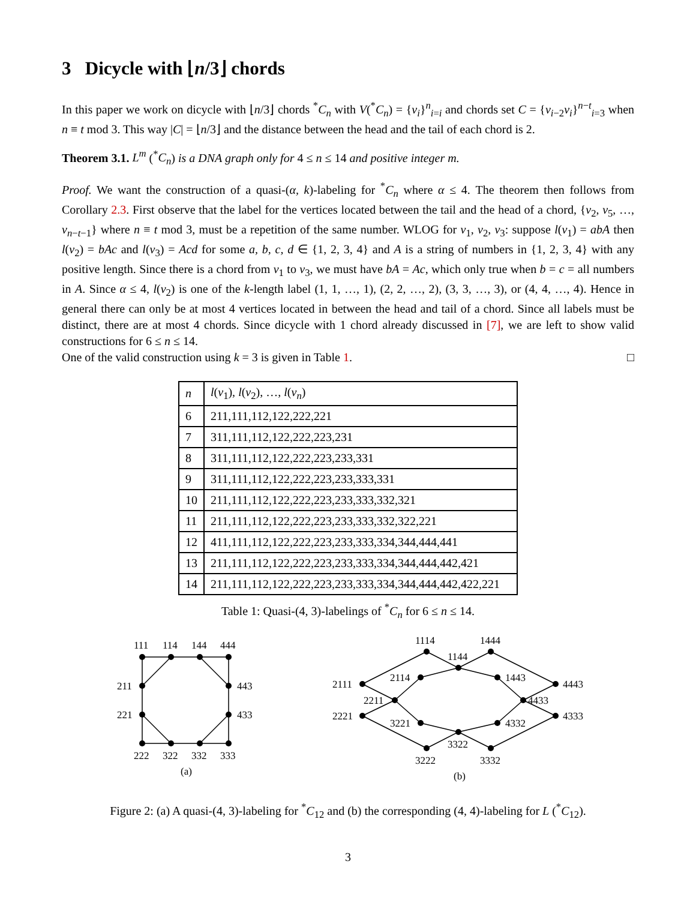3 Dicycle with ⌊n/3⌋ chords
In this paper we work on dicycle with ⌊n/3⌋ chords <sup>*</sup>C<sub>n</sub> with V(<sup>*</sup>C<sub>n</sub>) = {v<sub>i</sub>}<sup>n</sup><sub>i=i</sub> and chords set C = {v<sub>i−2</sub>v<sub>i</sub>}<sup>n−t</sup><sub>i=3</sub> when n ≡ t mod 3. This way |C| = ⌊n/3⌋ and the distance between the head and the tail of each chord is 2.
Theorem 3.1. L<sup>m</sup> (<sup>*</sup>C<sub>n</sub>) is a DNA graph only for 4 ≤ n ≤ 14 and positive integer m.
Proof. We want the construction of a quasi-(α, k)-labeling for <sup>*</sup>C<sub>n</sub> where α ≤ 4. The theorem then follows from Corollary 2.3. First observe that the label for the vertices located between the tail and the head of a chord, {v<sub>2</sub>, v<sub>5</sub>, …, v<sub>n−t−1</sub>} where n ≡ t mod 3, must be a repetition of the same number. WLOG for v<sub>1</sub>, v<sub>2</sub>, v<sub>3</sub>: suppose l(v<sub>1</sub>) = abA then l(v<sub>2</sub>) = bAc and l(v<sub>3</sub>) = Acd for some a, b, c, d ∈ {1, 2, 3, 4} and A is a string of numbers in {1, 2, 3, 4} with any positive length. Since there is a chord from v<sub>1</sub> to v<sub>3</sub>, we must have bA = Ac, which only true when b = c = all numbers in A. Since α ≤ 4, l(v<sub>2</sub>) is one of the k-length label (1, 1, …, 1), (2, 2, …, 2), (3, 3, …, 3), or (4, 4, …, 4). Hence in general there can only be at most 4 vertices located in between the head and tail of a chord. Since all labels must be distinct, there are at most 4 chords. Since dicycle with 1 chord already discussed in [7], we are left to show valid constructions for 6 ≤ n ≤ 14.
One of the valid construction using k = 3 is given in Table 1. □
| n | l ( v<sub>1</sub>), l ( v<sub>2</sub>), …, l ( v<sub>n</sub> ) |
| --- | --- |
| 6 | 211,111,112,122,222,221 |
| 7 | 311,111,112,122,222,223,231 |
| 8 | 311,111,112,122,222,223,233,331 |
| 9 | 311,111,112,122,222,223,233,333,331 |
| 10 | 211,111,112,122,222,223,233,333,332,321 |
| 11 | 211,111,112,122,222,223,233,333,332,322,221 |
| 12 | 411,111,112,122,222,223,233,333,334,344,444,441 |
| 13 | 211,111,112,122,222,223,233,333,334,344,444,442,421 |
| 14 | 211,111,112,122,222,223,233,333,334,344,444,442,422,221 |
Table 1: Quasi-(4, 3)-labelings of <sup>*</sup>C<sub>n</sub> for 6 ≤ n ≤ 14.
111
114
144
444
443
433
333
332
322
222
221
211
(a)
2111
1114
1144
1444
4443
2114
1443
2211
4433
2221
3221
4332
4333
3322
3222
3332
(b)
Figure 2: (a) A quasi-(4, 3)-labeling for <sup>*</sup>C<sub>12</sub> and (b) the corresponding (4, 4)-labeling for L (<sup>*</sup>C<sub>12</sub>).
3